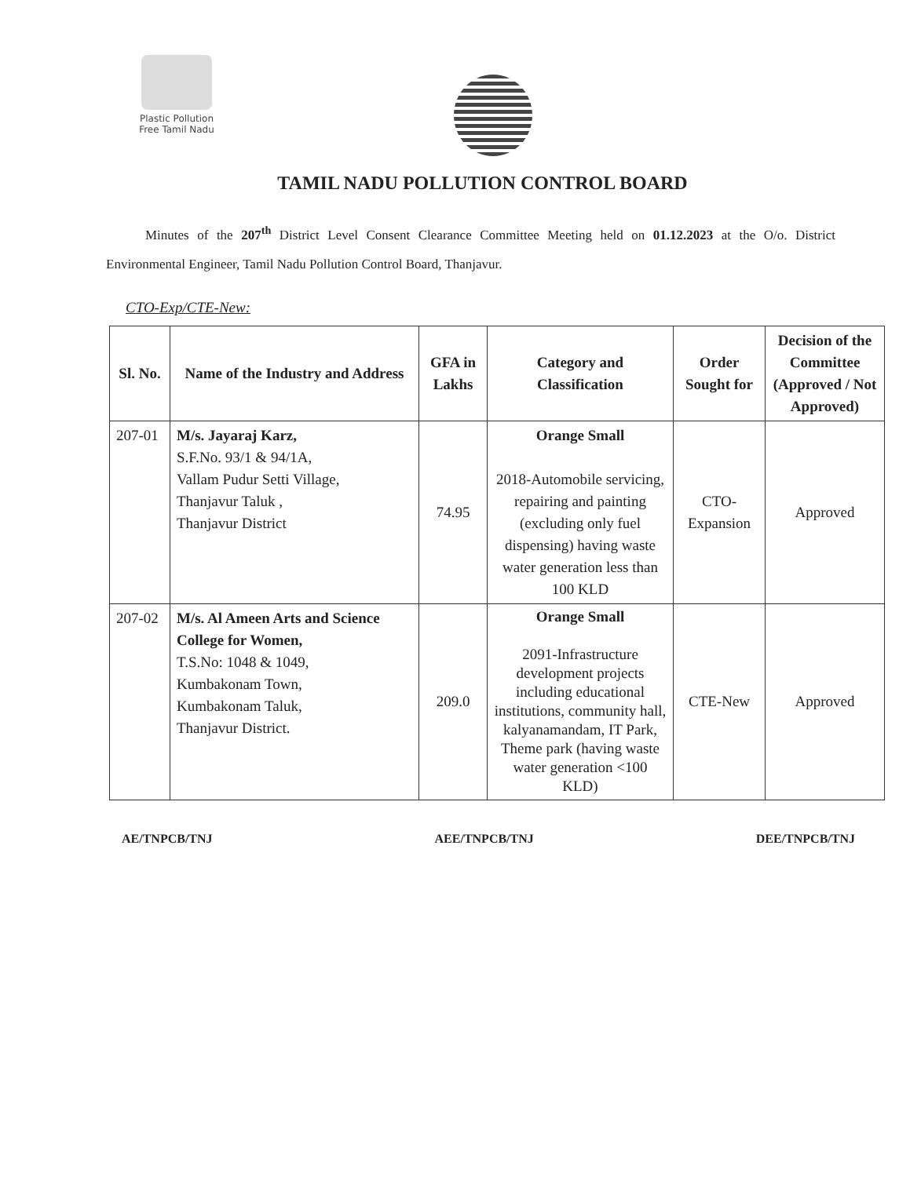Plastic Pollution
Free Tamil Nadu
TAMIL NADU POLLUTION CONTROL BOARD
Minutes of the 207<sup>th</sup> District Level Consent Clearance Committee Meeting held on 01.12.2023 at the O/o. District Environmental Engineer, Tamil Nadu Pollution Control Board, Thanjavur.
CTO-Exp/CTE-New:
| Sl. No. | Name of the Industry and Address | GFA in Lakhs | Category and Classification | Order Sought for | Decision of the Committee (Approved / Not Approved) |
| --- | --- | --- | --- | --- | --- |
| 207-01 | M/s. Jayaraj Karz, S.F.No. 93/1 & 94/1A, Vallam Pudur Setti Village, Thanjavur Taluk , Thanjavur District | 74.95 | Orange Small 2018-Automobile servicing, repairing and painting (excluding only fuel dispensing) having waste water generation less than 100 KLD | CTO-Expansion | Approved |
| 207-02 | M/s. Al Ameen Arts and Science College for Women, T.S.No: 1048 & 1049, Kumbakonam Town, Kumbakonam Taluk, Thanjavur District. | 209.0 | Orange Small 2091-Infrastructure development projects including educational institutions, community hall, kalyanamandam, IT Park, Theme park (having waste water generation <100 KLD) | CTE-New | Approved |
AE/TNPCB/TNJ AEE/TNPCB/TNJ DEE/TNPCB/TNJ